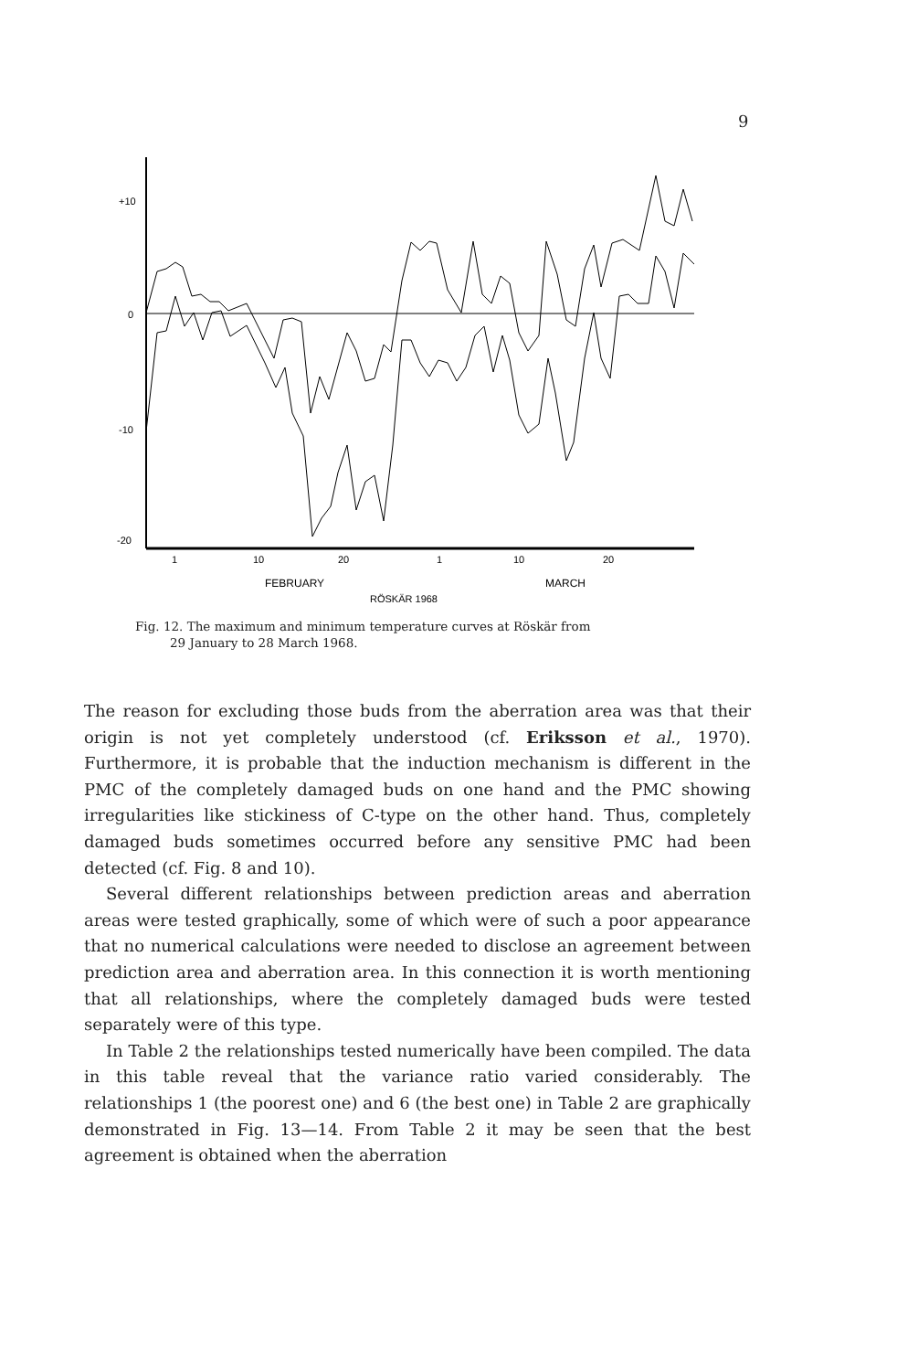9
+10
0
-10
-20
1
10
20
1
10
20
FEBRUARY
MARCH
RÖSKÄR 1968
Fig. 12. The maximum and minimum temperature curves at Röskär from
29 January to 28 March 1968.
The reason for excluding those buds from the aberration area was that their origin is not yet completely understood (cf. Eriksson et al., 1970). Furthermore, it is probable that the induction mechanism is different in the PMC of the completely damaged buds on one hand and the PMC showing irregularities like stickiness of C-type on the other hand. Thus, completely damaged buds sometimes occurred before any sensitive PMC had been detected (cf. Fig. 8 and 10).
Several different relationships between prediction areas and aberration areas were tested graphically, some of which were of such a poor appearance that no numerical calculations were needed to disclose an agreement between prediction area and aberration area. In this connection it is worth mentioning that all relationships, where the completely damaged buds were tested separately were of this type.
In Table 2 the relationships tested numerically have been compiled. The data in this table reveal that the variance ratio varied considerably. The relationships 1 (the poorest one) and 6 (the best one) in Table 2 are graphically demonstrated in Fig. 13—14. From Table 2 it may be seen that the best agreement is obtained when the aberration